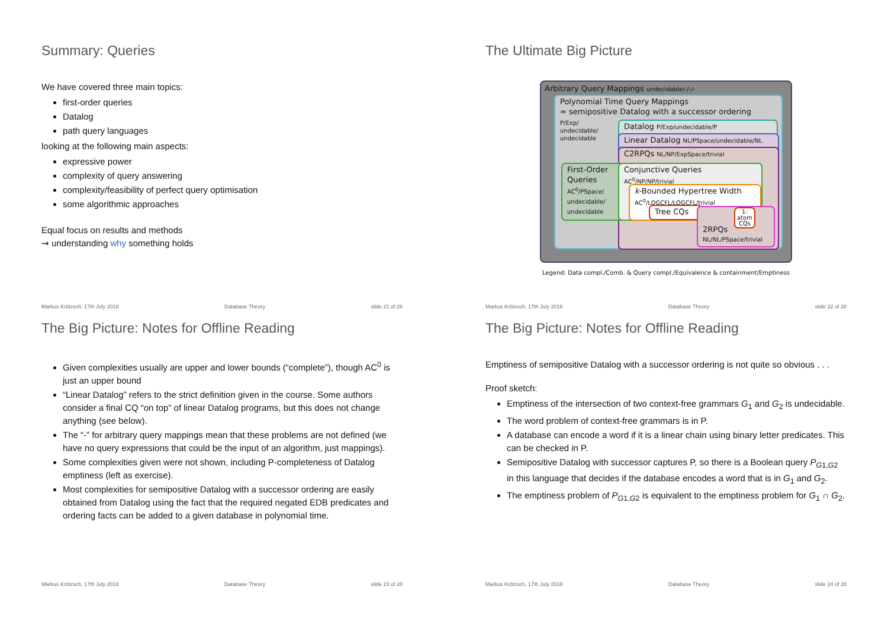Summary: Queries
We have covered three main topics:
first-order queries
Datalog
path query languages
looking at the following main aspects:
expressive power
complexity of query answering
complexity/feasibility of perfect query optimisation
some algorithmic approaches
Equal focus on results and methods
⇝ understanding why something holds
Markus Krötzsch, 17th July 2018 Database Theory slide 21 of 28
The Ultimate Big Picture
Arbitrary Query Mappings undecidable/-/-/-
Polynomial Time Query Mappings
= semipositive Datalog with a successor ordering
P/Exp/
undecidable/
undecidable
Datalog P/Exp/undecidable/P
Linear Datalog NL/PSpace/undecidable/NL
C2RPQs NL/NP/ExpSpace/trivial
First-Order
Queries
AC<sup>0</sup>/PSpace/
undecidable/
undecidable
Conjunctive Queries
AC<sup>0</sup>/NP/NP/trivial
k-Bounded Hypertree Width
AC<sup>0</sup>/LOGCFL/LOGCFL/trivial
Tree CQs
2RPQs
NL/NL/PSpace/trivial
1-atom CQs
Legend: Data compl./Comb. & Query compl./Equivalence & containment/Emptiness
Markus Krötzsch, 17th July 2018 Database Theory slide 22 of 28
The Big Picture: Notes for Offline Reading
Given complexities usually are upper and lower bounds (“complete”), though AC<sup>0</sup> is just an upper bound
“Linear Datalog” refers to the strict definition given in the course. Some authors consider a final CQ “on top” of linear Datalog programs, but this does not change anything (see below).
The “-” for arbitrary query mappings mean that these problems are not defined (we have no query expressions that could be the input of an algorithm, just mappings).
Some complexities given were not shown, including P-completeness of Datalog emptiness (left as exercise).
Most complexities for semipositive Datalog with a successor ordering are easily obtained from Datalog using the fact that the required negated EDB predicates and ordering facts can be added to a given database in polynomial time.
Markus Krötzsch, 17th July 2018 Database Theory slide 23 of 28
The Big Picture: Notes for Offline Reading
Emptiness of semipositive Datalog with a successor ordering is not quite so obvious . . .
Proof sketch:
Emptiness of the intersection of two context-free grammars G<sub>1</sub> and G<sub>2</sub> is undecidable.
The word problem of context-free grammars is in P.
A database can encode a word if it is a linear chain using binary letter predicates. This can be checked in P.
Semipositive Datalog with successor captures P, so there is a Boolean query P<sub>G1,G2</sub> in this language that decides if the database encodes a word that is in G<sub>1</sub> and G<sub>2</sub>.
The emptiness problem of P<sub>G1,G2</sub> is equivalent to the emptiness problem for G<sub>1</sub> ∩ G<sub>2</sub>.
Markus Krötzsch, 17th July 2018 Database Theory slide 24 of 28